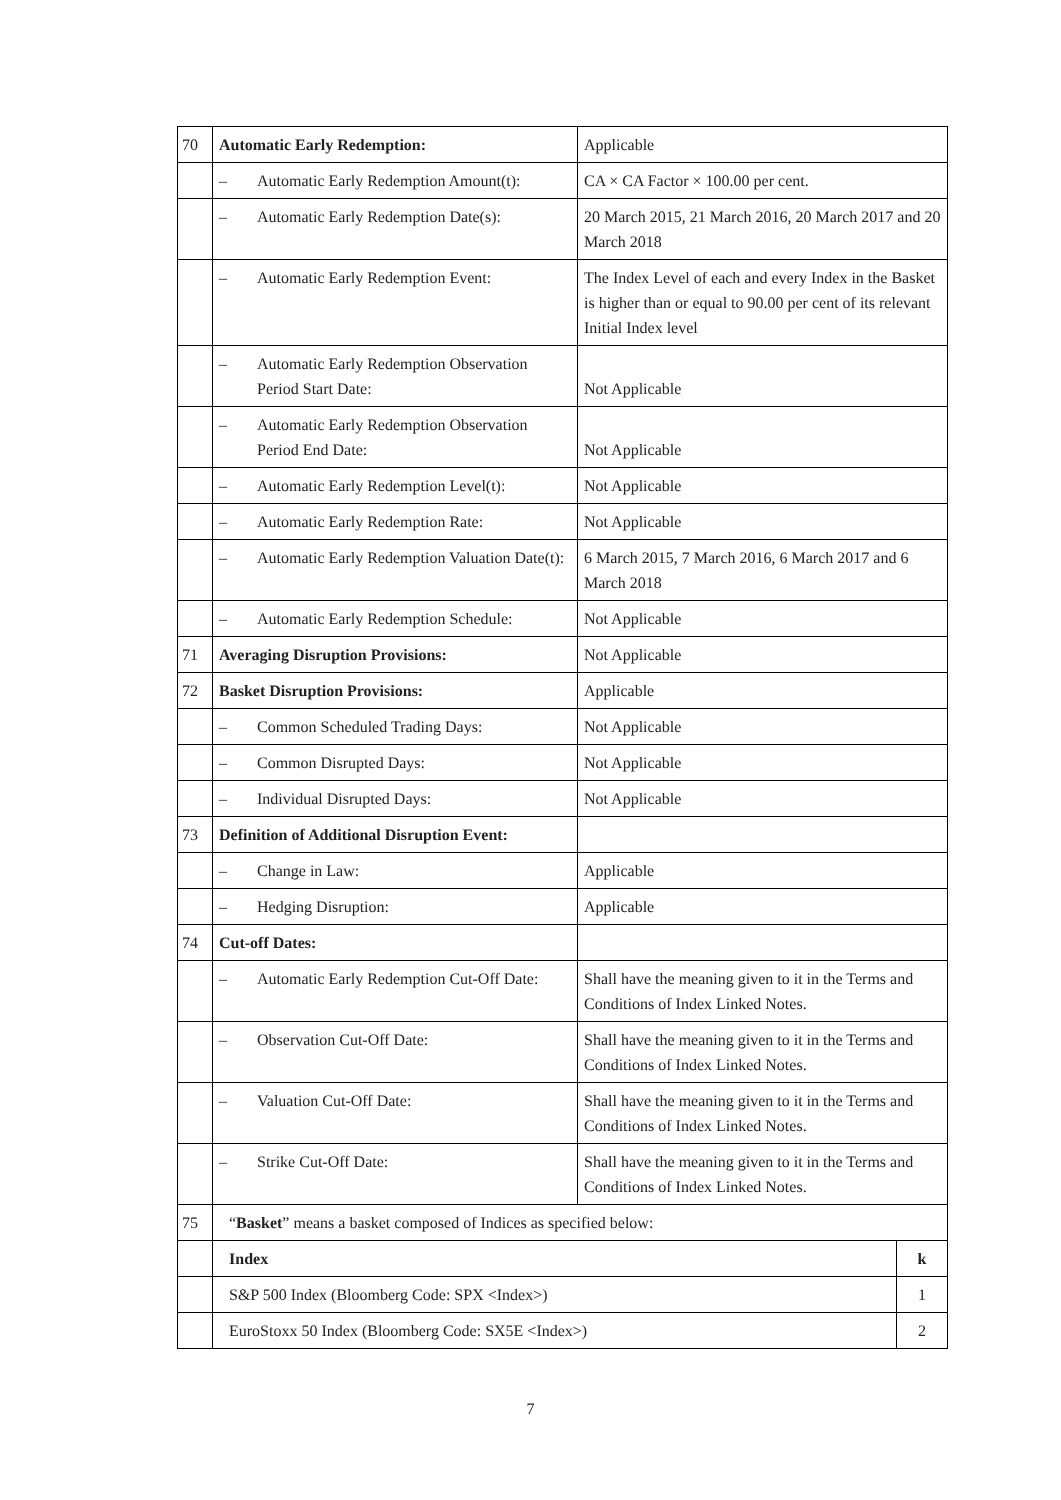| 70 | Automatic Early Redemption: | Applicable | |
| | – Automatic Early Redemption Amount(t): | CA × CA Factor × 100.00 per cent. | |
| | – Automatic Early Redemption Date(s): | 20 March 2015, 21 March 2016, 20 March 2017 and 20 March 2018 | |
| | – Automatic Early Redemption Event: | The Index Level of each and every Index in the Basket is higher than or equal to 90.00 per cent of its relevant Initial Index level | |
| | – Automatic Early Redemption Observation Period Start Date: | Not Applicable | |
| | – Automatic Early Redemption Observation Period End Date: | Not Applicable | |
| | – Automatic Early Redemption Level(t): | Not Applicable | |
| | – Automatic Early Redemption Rate: | Not Applicable | |
| | – Automatic Early Redemption Valuation Date(t): | 6 March 2015, 7 March 2016, 6 March 2017 and 6 March 2018 | |
| | – Automatic Early Redemption Schedule: | Not Applicable | |
| 71 | Averaging Disruption Provisions: | Not Applicable | |
| 72 | Basket Disruption Provisions: | Applicable | |
| | – Common Scheduled Trading Days: | Not Applicable | |
| | – Common Disrupted Days: | Not Applicable | |
| | – Individual Disrupted Days: | Not Applicable | |
| 73 | Definition of Additional Disruption Event: | | |
| | – Change in Law: | Applicable | |
| | – Hedging Disruption: | Applicable | |
| 74 | Cut-off Dates: | | |
| | – Automatic Early Redemption Cut-Off Date: | Shall have the meaning given to it in the Terms and Conditions of Index Linked Notes. | |
| | – Observation Cut-Off Date: | Shall have the meaning given to it in the Terms and Conditions of Index Linked Notes. | |
| | – Valuation Cut-Off Date: | Shall have the meaning given to it in the Terms and Conditions of Index Linked Notes. | |
| | – Strike Cut-Off Date: | Shall have the meaning given to it in the Terms and Conditions of Index Linked Notes. | |
| 75 | “ Basket ” means a basket composed of Indices as specified below: | | |
| | Index | | k |
| | S&P 500 Index (Bloomberg Code: SPX <Index>) | | 1 |
| | EuroStoxx 50 Index (Bloomberg Code: SX5E <Index>) | | 2 |
7